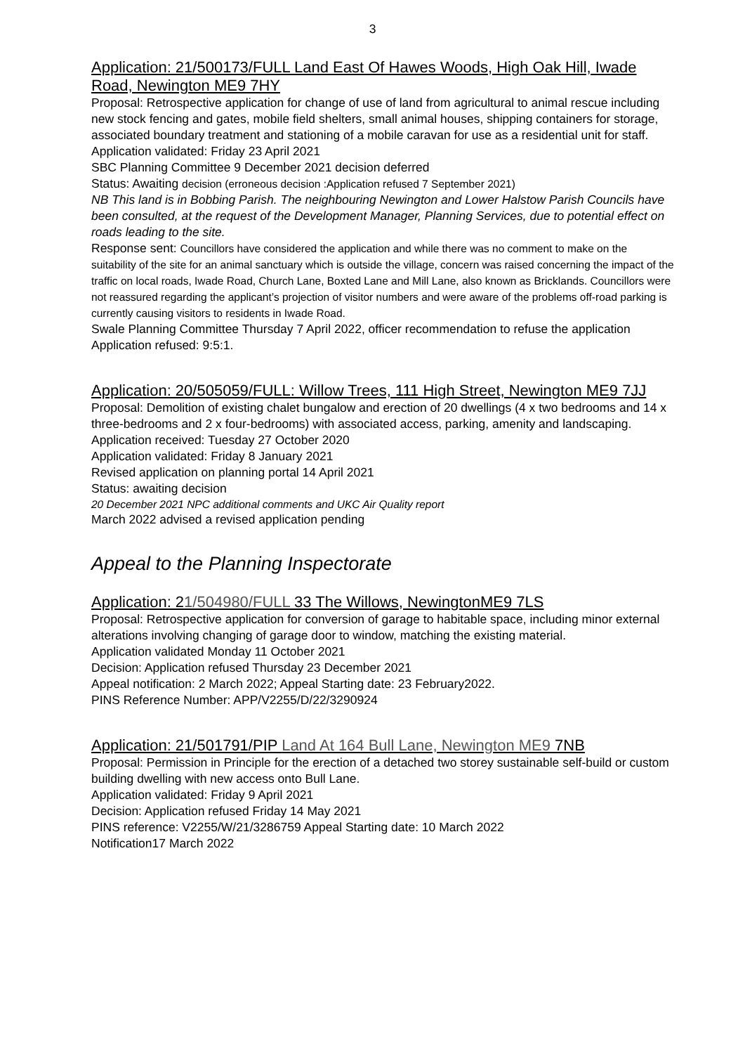3
Application: 21/500173/FULL Land East Of Hawes Woods, High Oak Hill, Iwade Road, Newington ME9 7HY
Proposal: Retrospective application for change of use of land from agricultural to animal rescue including new stock fencing and gates, mobile field shelters, small animal houses, shipping containers for storage, associated boundary treatment and stationing of a mobile caravan for use as a residential unit for staff.
Application validated: Friday 23 April 2021
SBC Planning Committee 9 December 2021 decision deferred
Status: Awaiting decision (erroneous decision :Application refused 7 September 2021)
NB This land is in Bobbing Parish. The neighbouring Newington and Lower Halstow Parish Councils have been consulted, at the request of the Development Manager, Planning Services, due to potential effect on roads leading to the site.
Response sent: Councillors have considered the application and while there was no comment to make on the suitability of the site for an animal sanctuary which is outside the village, concern was raised concerning the impact of the traffic on local roads, Iwade Road, Church Lane, Boxted Lane and Mill Lane, also known as Bricklands. Councillors were not reassured regarding the applicant’s projection of visitor numbers and were aware of the problems off-road parking is currently causing visitors to residents in Iwade Road.
Swale Planning Committee Thursday 7 April 2022, officer recommendation to refuse the application
Application refused: 9:5:1.
Application: 20/505059/FULL: Willow Trees, 111 High Street, Newington ME9 7JJ
Proposal: Demolition of existing chalet bungalow and erection of 20 dwellings (4 x two bedrooms and 14 x three-bedrooms and 2 x four-bedrooms) with associated access, parking, amenity and landscaping.
Application received: Tuesday 27 October 2020
Application validated: Friday 8 January 2021
Revised application on planning portal 14 April 2021
Status: awaiting decision
20 December 2021 NPC additional comments and UKC Air Quality report
March 2022 advised a revised application pending
Appeal to the Planning Inspectorate
Application: 21/504980/FULL 33 The Willows, NewingtonME9 7LS
Proposal: Retrospective application for conversion of garage to habitable space, including minor external alterations involving changing of garage door to window, matching the existing material.
Application validated Monday 11 October 2021
Decision: Application refused Thursday 23 December 2021
Appeal notification: 2 March 2022; Appeal Starting date: 23 February2022.
PINS Reference Number: APP/V2255/D/22/3290924
Application: 21/501791/PIP Land At 164 Bull Lane, Newington ME9 7NB
Proposal: Permission in Principle for the erection of a detached two storey sustainable self-build or custom building dwelling with new access onto Bull Lane.
Application validated: Friday 9 April 2021
Decision: Application refused Friday 14 May 2021
PINS reference: V2255/W/21/3286759 Appeal Starting date: 10 March 2022
Notification17 March 2022